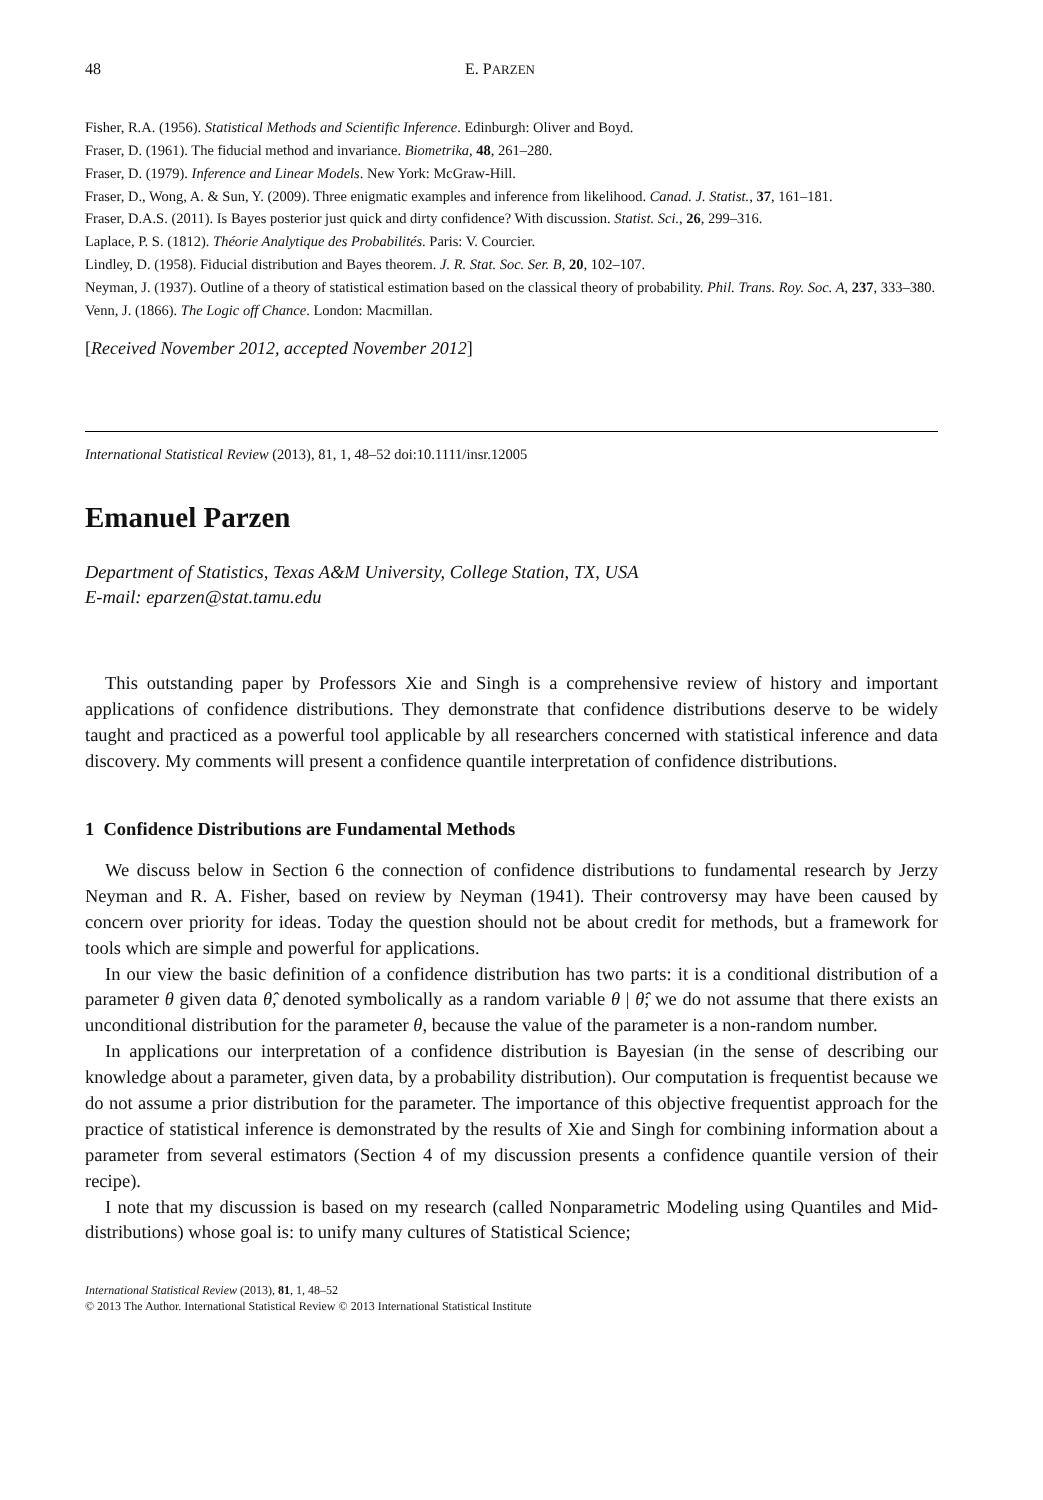48 E. PARZEN
Fisher, R.A. (1956). Statistical Methods and Scientific Inference. Edinburgh: Oliver and Boyd.
Fraser, D. (1961). The fiducial method and invariance. Biometrika, 48, 261–280.
Fraser, D. (1979). Inference and Linear Models. New York: McGraw-Hill.
Fraser, D., Wong, A. & Sun, Y. (2009). Three enigmatic examples and inference from likelihood. Canad. J. Statist., 37, 161–181.
Fraser, D.A.S. (2011). Is Bayes posterior just quick and dirty confidence? With discussion. Statist. Sci., 26, 299–316.
Laplace, P. S. (1812). Théorie Analytique des Probabilités. Paris: V. Courcier.
Lindley, D. (1958). Fiducial distribution and Bayes theorem. J. R. Stat. Soc. Ser. B, 20, 102–107.
Neyman, J. (1937). Outline of a theory of statistical estimation based on the classical theory of probability. Phil. Trans. Roy. Soc. A, 237, 333–380.
Venn, J. (1866). The Logic off Chance. London: Macmillan.
[Received November 2012, accepted November 2012]
International Statistical Review (2013), 81, 1, 48–52 doi:10.1111/insr.12005
Emanuel Parzen
Department of Statistics, Texas A&M University, College Station, TX, USA
E-mail: eparzen@stat.tamu.edu
This outstanding paper by Professors Xie and Singh is a comprehensive review of history and important applications of confidence distributions. They demonstrate that confidence distributions deserve to be widely taught and practiced as a powerful tool applicable by all researchers concerned with statistical inference and data discovery. My comments will present a confidence quantile interpretation of confidence distributions.
1 Confidence Distributions are Fundamental Methods
We discuss below in Section 6 the connection of confidence distributions to fundamental research by Jerzy Neyman and R. A. Fisher, based on review by Neyman (1941). Their controversy may have been caused by concern over priority for ideas. Today the question should not be about credit for methods, but a framework for tools which are simple and powerful for applications.
In our view the basic definition of a confidence distribution has two parts: it is a conditional distribution of a parameter θ given data θ̂, denoted symbolically as a random variable θ | θ̂; we do not assume that there exists an unconditional distribution for the parameter θ, because the value of the parameter is a non-random number.
In applications our interpretation of a confidence distribution is Bayesian (in the sense of describing our knowledge about a parameter, given data, by a probability distribution). Our computation is frequentist because we do not assume a prior distribution for the parameter. The importance of this objective frequentist approach for the practice of statistical inference is demonstrated by the results of Xie and Singh for combining information about a parameter from several estimators (Section 4 of my discussion presents a confidence quantile version of their recipe).
I note that my discussion is based on my research (called Nonparametric Modeling using Quantiles and Mid-distributions) whose goal is: to unify many cultures of Statistical Science;
International Statistical Review (2013), 81, 1, 48–52
© 2013 The Author. International Statistical Review © 2013 International Statistical Institute